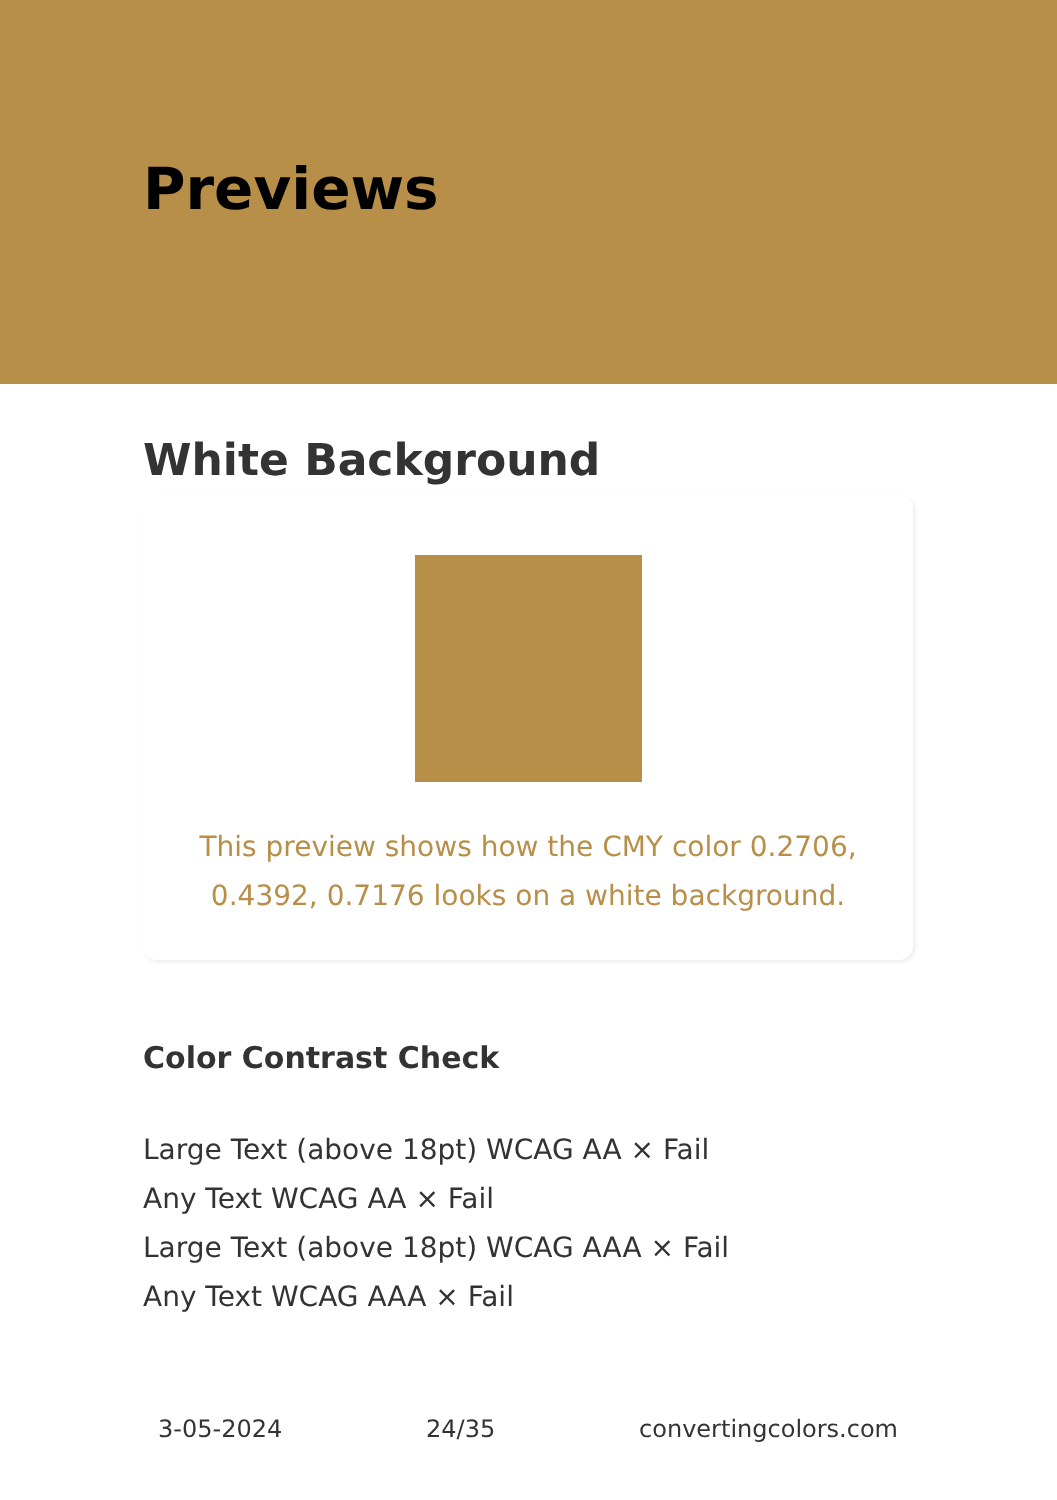Previews
White Background
This preview shows how the CMY color 0.2706, 0.4392, 0.7176 looks on a white background.
Color Contrast Check
Large Text (above 18pt) WCAG AA × Fail
Any Text WCAG AA × Fail
Large Text (above 18pt) WCAG AAA × Fail
Any Text WCAG AAA × Fail
3-05-2024 24/35 convertingcolors.com